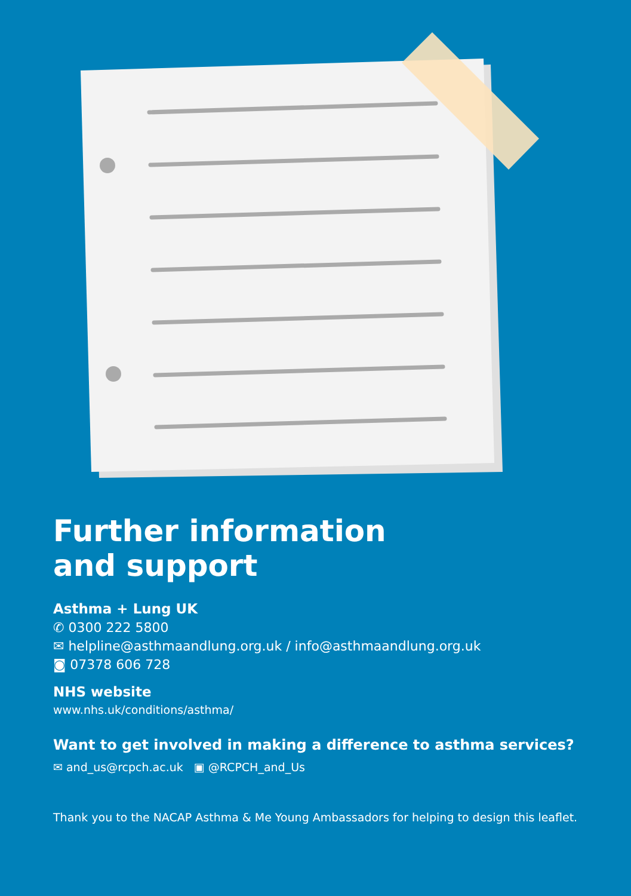Further information
and support
Asthma + Lung UK
✆ 0300 222 5800
✉ helpline@asthmaandlung.org.uk / info@asthmaandlung.org.uk
◙ 07378 606 728
NHS website
www.nhs.uk/conditions/asthma/
Want to get involved in making a difference to asthma services?
✉ and_us@rcpch.ac.uk ▣ @RCPCH_and_Us
Thank you to the NACAP Asthma & Me Young Ambassadors for helping to design this leaflet.